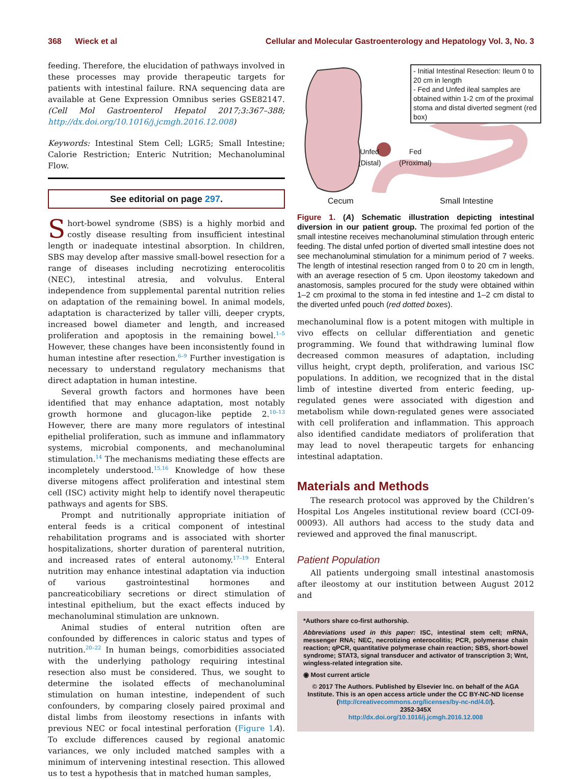368 Wieck et al Cellular and Molecular Gastroenterology and Hepatology Vol. 3, No. 3
feeding. Therefore, the elucidation of pathways involved in these processes may provide therapeutic targets for patients with intestinal failure. RNA sequencing data are available at Gene Expression Omnibus series GSE82147. (Cell Mol Gastroenterol Hepatol 2017;3:367–388; http://dx.doi.org/10.1016/j.jcmgh.2016.12.008)
Keywords: Intestinal Stem Cell; LGR5; Small Intestine; Calorie Restriction; Enteric Nutrition; Mechanoluminal Flow.
See editorial on page 297.
Short-bowel syndrome (SBS) is a highly morbid and costly disease resulting from insufficient intestinal length or inadequate intestinal absorption. In children, SBS may develop after massive small-bowel resection for a range of diseases including necrotizing enterocolitis (NEC), intestinal atresia, and volvulus. Enteral independence from supplemental parental nutrition relies on adaptation of the remaining bowel. In animal models, adaptation is characterized by taller villi, deeper crypts, increased bowel diameter and length, and increased proliferation and apoptosis in the remaining bowel.<sup>1–5</sup> However, these changes have been inconsistently found in human intestine after resection.<sup>6–9</sup> Further investigation is necessary to understand regulatory mechanisms that direct adaptation in human intestine.
Several growth factors and hormones have been identified that may enhance adaptation, most notably growth hormone and glucagon-like peptide 2.<sup>10–13</sup> However, there are many more regulators of intestinal epithelial proliferation, such as immune and inflammatory systems, microbial components, and mechanoluminal stimulation.<sup>14</sup> The mechanisms mediating these effects are incompletely understood.<sup>15,16</sup> Knowledge of how these diverse mitogens affect proliferation and intestinal stem cell (ISC) activity might help to identify novel therapeutic pathways and agents for SBS.
Prompt and nutritionally appropriate initiation of enteral feeds is a critical component of intestinal rehabilitation programs and is associated with shorter hospitalizations, shorter duration of parenteral nutrition, and increased rates of enteral autonomy.<sup>17–19</sup> Enteral nutrition may enhance intestinal adaptation via induction of various gastrointestinal hormones and pancreaticobiliary secretions or direct stimulation of intestinal epithelium, but the exact effects induced by mechanoluminal stimulation are unknown.
Animal studies of enteral nutrition often are confounded by differences in caloric status and types of nutrition.<sup>20–22</sup> In human beings, comorbidities associated with the underlying pathology requiring intestinal resection also must be considered. Thus, we sought to determine the isolated effects of mechanoluminal stimulation on human intestine, independent of such confounders, by comparing closely paired proximal and distal limbs from ileostomy resections in infants with previous NEC or focal intestinal perforation (Figure 1 A). To exclude differences caused by regional anatomic variances, we only included matched samples with a minimum of intervening intestinal resection. This allowed us to test a hypothesis that in matched human samples,
- Initial Intestinal Resection: Ileum 0 to 20 cm in length
- Fed and Unfed ileal samples are obtained within 1-2 cm of the proximal stoma and distal diverted segment (red box)
Unfed
(Distal)
Fed
(Proximal)
Cecum Small Intestine
Figure 1. (A) Schematic illustration depicting intestinal diversion in our patient group. The proximal fed portion of the small intestine receives mechanoluminal stimulation through enteric feeding. The distal unfed portion of diverted small intestine does not see mechanoluminal stimulation for a minimum period of 7 weeks. The length of intestinal resection ranged from 0 to 20 cm in length, with an average resection of 5 cm. Upon ileostomy takedown and anastomosis, samples procured for the study were obtained within 1–2 cm proximal to the stoma in fed intestine and 1–2 cm distal to the diverted unfed pouch (red dotted boxes).
mechanoluminal flow is a potent mitogen with multiple in vivo effects on cellular differentiation and genetic programming. We found that withdrawing luminal flow decreased common measures of adaptation, including villus height, crypt depth, proliferation, and various ISC populations. In addition, we recognized that in the distal limb of intestine diverted from enteric feeding, up-regulated genes were associated with digestion and metabolism while down-regulated genes were associated with cell proliferation and inflammation. This approach also identified candidate mediators of proliferation that may lead to novel therapeutic targets for enhancing intestinal adaptation.
Materials and Methods
The research protocol was approved by the Children’s Hospital Los Angeles institutional review board (CCI-09-00093). All authors had access to the study data and reviewed and approved the final manuscript.
Patient Population
All patients undergoing small intestinal anastomosis after ileostomy at our institution between August 2012 and
*Authors share co-first authorship.
Abbreviations used in this paper: ISC, intestinal stem cell; mRNA, messenger RNA; NEC, necrotizing enterocolitis; PCR, polymerase chain reaction; qPCR, quantitative polymerase chain reaction; SBS, short-bowel syndrome; STAT3, signal transducer and activator of transcription 3; Wnt, wingless-related integration site.
◉ Most current article
© 2017 The Authors. Published by Elsevier Inc. on behalf of the AGA Institute. This is an open access article under the CC BY-NC-ND license (http://creativecommons.org/licenses/by-nc-nd/4.0/).
2352-345X
http://dx.doi.org/10.1016/j.jcmgh.2016.12.008